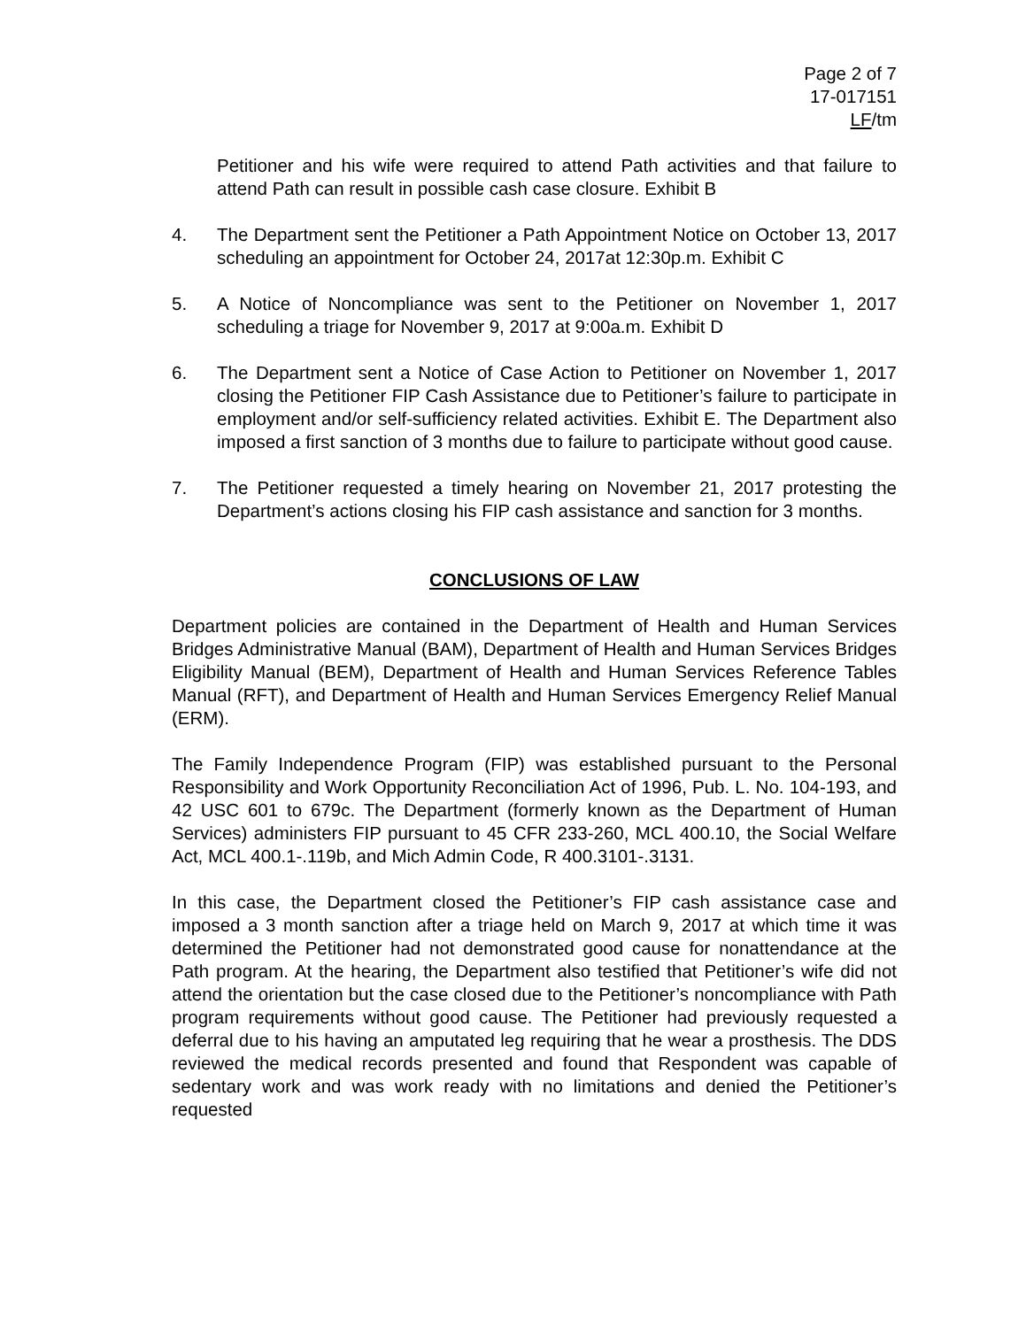Page 2 of 7
17-017151
LF/tm
Petitioner and his wife were required to attend Path activities and that failure to attend Path can result in possible cash case closure. Exhibit B
4. The Department sent the Petitioner a Path Appointment Notice on October 13, 2017 scheduling an appointment for October 24, 2017at 12:30p.m. Exhibit C
5. A Notice of Noncompliance was sent to the Petitioner on November 1, 2017 scheduling a triage for November 9, 2017 at 9:00a.m. Exhibit D
6. The Department sent a Notice of Case Action to Petitioner on November 1, 2017 closing the Petitioner FIP Cash Assistance due to Petitioner’s failure to participate in employment and/or self-sufficiency related activities. Exhibit E. The Department also imposed a first sanction of 3 months due to failure to participate without good cause.
7. The Petitioner requested a timely hearing on November 21, 2017 protesting the Department’s actions closing his FIP cash assistance and sanction for 3 months.
CONCLUSIONS OF LAW
Department policies are contained in the Department of Health and Human Services Bridges Administrative Manual (BAM), Department of Health and Human Services Bridges Eligibility Manual (BEM), Department of Health and Human Services Reference Tables Manual (RFT), and Department of Health and Human Services Emergency Relief Manual (ERM).
The Family Independence Program (FIP) was established pursuant to the Personal Responsibility and Work Opportunity Reconciliation Act of 1996, Pub. L. No. 104-193, and 42 USC 601 to 679c. The Department (formerly known as the Department of Human Services) administers FIP pursuant to 45 CFR 233-260, MCL 400.10, the Social Welfare Act, MCL 400.1-.119b, and Mich Admin Code, R 400.3101-.3131.
In this case, the Department closed the Petitioner’s FIP cash assistance case and imposed a 3 month sanction after a triage held on March 9, 2017 at which time it was determined the Petitioner had not demonstrated good cause for nonattendance at the Path program. At the hearing, the Department also testified that Petitioner’s wife did not attend the orientation but the case closed due to the Petitioner’s noncompliance with Path program requirements without good cause. The Petitioner had previously requested a deferral due to his having an amputated leg requiring that he wear a prosthesis. The DDS reviewed the medical records presented and found that Respondent was capable of sedentary work and was work ready with no limitations and denied the Petitioner’s requested